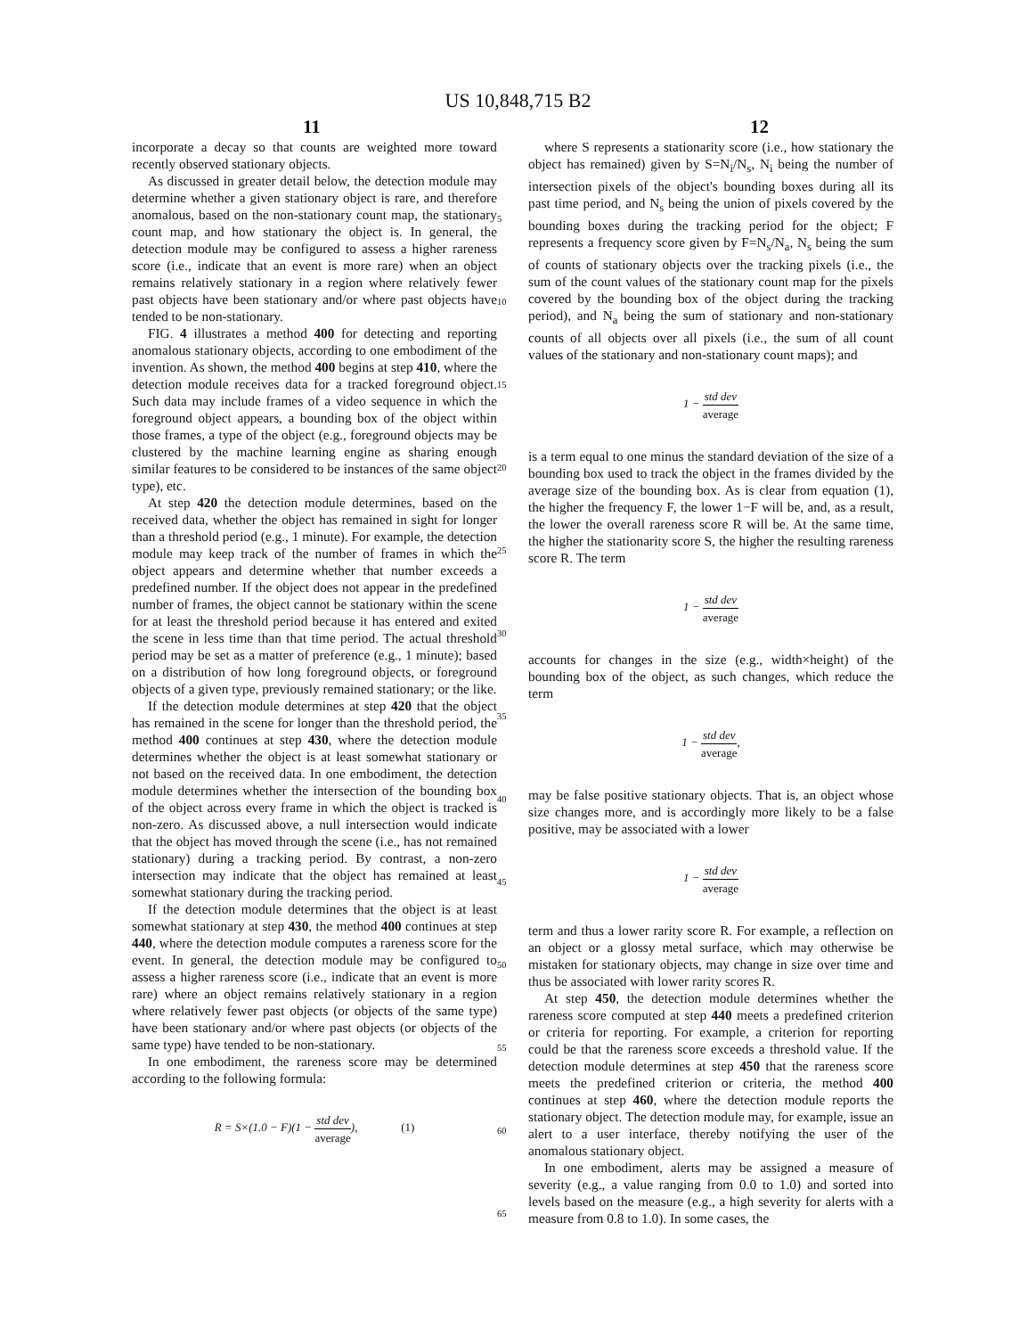US 10,848,715 B2
11 12
incorporate a decay so that counts are weighted more toward recently observed stationary objects.
As discussed in greater detail below, the detection module may determine whether a given stationary object is rare, and therefore anomalous, based on the non-stationary count map, the stationary count map, and how stationary the object is. In general, the detection module may be configured to assess a higher rareness score (i.e., indicate that an event is more rare) when an object remains relatively stationary in a region where relatively fewer past objects have been stationary and/or where past objects have tended to be non-stationary.
FIG. 4 illustrates a method 400 for detecting and reporting anomalous stationary objects, according to one embodiment of the invention. As shown, the method 400 begins at step 410, where the detection module receives data for a tracked foreground object. Such data may include frames of a video sequence in which the foreground object appears, a bounding box of the object within those frames, a type of the object (e.g., foreground objects may be clustered by the machine learning engine as sharing enough similar features to be considered to be instances of the same object type), etc.
At step 420 the detection module determines, based on the received data, whether the object has remained in sight for longer than a threshold period (e.g., 1 minute). For example, the detection module may keep track of the number of frames in which the object appears and determine whether that number exceeds a predefined number. If the object does not appear in the predefined number of frames, the object cannot be stationary within the scene for at least the threshold period because it has entered and exited the scene in less time than that time period. The actual threshold period may be set as a matter of preference (e.g., 1 minute); based on a distribution of how long foreground objects, or foreground objects of a given type, previously remained stationary; or the like.
If the detection module determines at step 420 that the object has remained in the scene for longer than the threshold period, the method 400 continues at step 430, where the detection module determines whether the object is at least somewhat stationary or not based on the received data. In one embodiment, the detection module determines whether the intersection of the bounding box of the object across every frame in which the object is tracked is non-zero. As discussed above, a null intersection would indicate that the object has moved through the scene (i.e., has not remained stationary) during a tracking period. By contrast, a non-zero intersection may indicate that the object has remained at least somewhat stationary during the tracking period.
If the detection module determines that the object is at least somewhat stationary at step 430, the method 400 continues at step 440, where the detection module computes a rareness score for the event. In general, the detection module may be configured to assess a higher rareness score (i.e., indicate that an event is more rare) where an object remains relatively stationary in a region where relatively fewer past objects (or objects of the same type) have been stationary and/or where past objects (or objects of the same type) have tended to be non-stationary.
In one embodiment, the rareness score may be determined according to the following formula:
R = S×(1.0 − F)(1 − std dev average), (1)
5
10
15
20
25
30
35
40
45
50
55
60
65
where S represents a stationarity score (i.e., how stationary the object has remained) given by S=N<sub>i</sub>/N<sub>s</sub>, N<sub>i</sub> being the number of intersection pixels of the object's bounding boxes during all its past time period, and N<sub>s</sub> being the union of pixels covered by the bounding boxes during the tracking period for the object; F represents a frequency score given by F=N<sub>s</sub>/N<sub>a</sub>, N<sub>s</sub> being the sum of counts of stationary objects over the tracking pixels (i.e., the sum of the count values of the stationary count map for the pixels covered by the bounding box of the object during the tracking period), and N<sub>a</sub> being the sum of stationary and non-stationary counts of all objects over all pixels (i.e., the sum of all count values of the stationary and non-stationary count maps); and
1 − std dev average
is a term equal to one minus the standard deviation of the size of a bounding box used to track the object in the frames divided by the average size of the bounding box. As is clear from equation (1), the higher the frequency F, the lower 1−F will be, and, as a result, the lower the overall rareness score R will be. At the same time, the higher the stationarity score S, the higher the resulting rareness score R. The term
1 − std dev average
accounts for changes in the size (e.g., width×height) of the bounding box of the object, as such changes, which reduce the term
1 − std dev average,
may be false positive stationary objects. That is, an object whose size changes more, and is accordingly more likely to be a false positive, may be associated with a lower
1 − std dev average
term and thus a lower rarity score R. For example, a reflection on an object or a glossy metal surface, which may otherwise be mistaken for stationary objects, may change in size over time and thus be associated with lower rarity scores R.
At step 450, the detection module determines whether the rareness score computed at step 440 meets a predefined criterion or criteria for reporting. For example, a criterion for reporting could be that the rareness score exceeds a threshold value. If the detection module determines at step 450 that the rareness score meets the predefined criterion or criteria, the method 400 continues at step 460, where the detection module reports the stationary object. The detection module may, for example, issue an alert to a user interface, thereby notifying the user of the anomalous stationary object.
In one embodiment, alerts may be assigned a measure of severity (e.g., a value ranging from 0.0 to 1.0) and sorted into levels based on the measure (e.g., a high severity for alerts with a measure from 0.8 to 1.0). In some cases, the